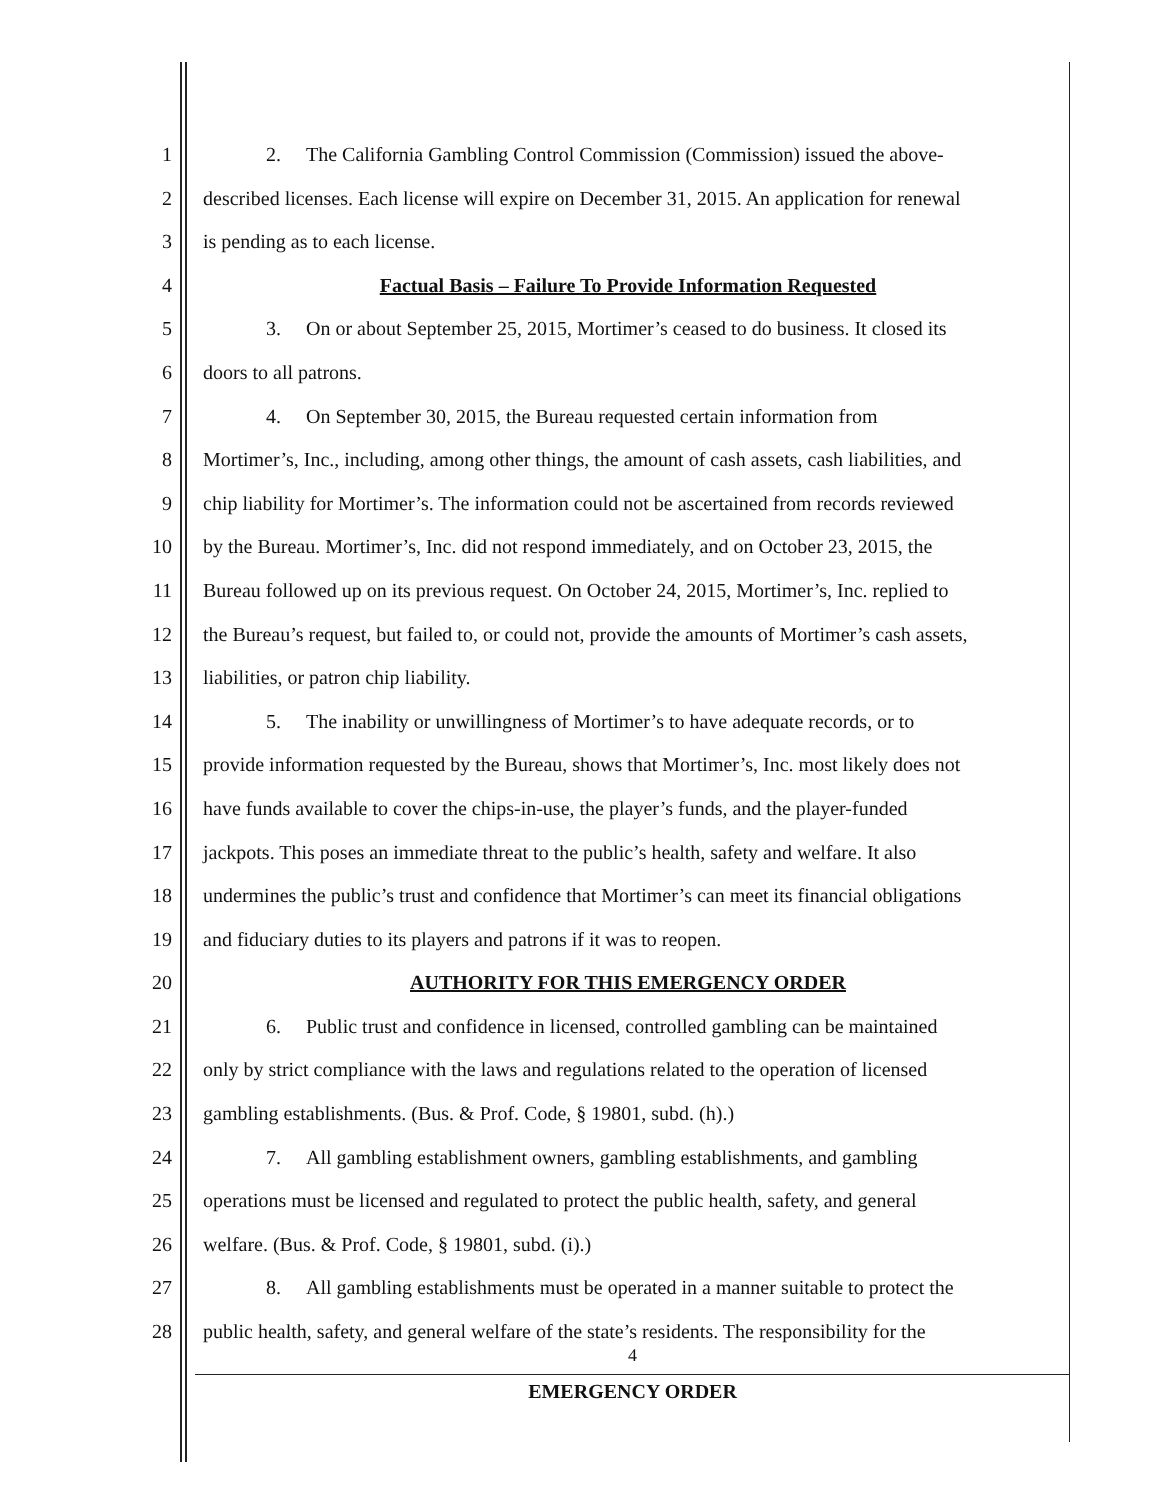1 2. The California Gambling Control Commission (Commission) issued the above-
2 described licenses. Each license will expire on December 31, 2015. An application for renewal
3 is pending as to each license.
4 Factual Basis – Failure To Provide Information Requested
5 3. On or about September 25, 2015, Mortimer’s ceased to do business. It closed its
6 doors to all patrons.
7 4. On September 30, 2015, the Bureau requested certain information from
8 Mortimer’s, Inc., including, among other things, the amount of cash assets, cash liabilities, and
9 chip liability for Mortimer’s. The information could not be ascertained from records reviewed
10 by the Bureau. Mortimer’s, Inc. did not respond immediately, and on October 23, 2015, the
11 Bureau followed up on its previous request. On October 24, 2015, Mortimer’s, Inc. replied to
12 the Bureau’s request, but failed to, or could not, provide the amounts of Mortimer’s cash assets,
13 liabilities, or patron chip liability.
14 5. The inability or unwillingness of Mortimer’s to have adequate records, or to
15 provide information requested by the Bureau, shows that Mortimer’s, Inc. most likely does not
16 have funds available to cover the chips-in-use, the player’s funds, and the player-funded
17 jackpots. This poses an immediate threat to the public’s health, safety and welfare. It also
18 undermines the public’s trust and confidence that Mortimer’s can meet its financial obligations
19 and fiduciary duties to its players and patrons if it was to reopen.
20 AUTHORITY FOR THIS EMERGENCY ORDER
21 6. Public trust and confidence in licensed, controlled gambling can be maintained
22 only by strict compliance with the laws and regulations related to the operation of licensed
23 gambling establishments. (Bus. & Prof. Code, § 19801, subd. (h).)
24 7. All gambling establishment owners, gambling establishments, and gambling
25 operations must be licensed and regulated to protect the public health, safety, and general
26 welfare. (Bus. & Prof. Code, § 19801, subd. (i).)
27 8. All gambling establishments must be operated in a manner suitable to protect the
28 public health, safety, and general welfare of the state’s residents. The responsibility for the
4
EMERGENCY ORDER